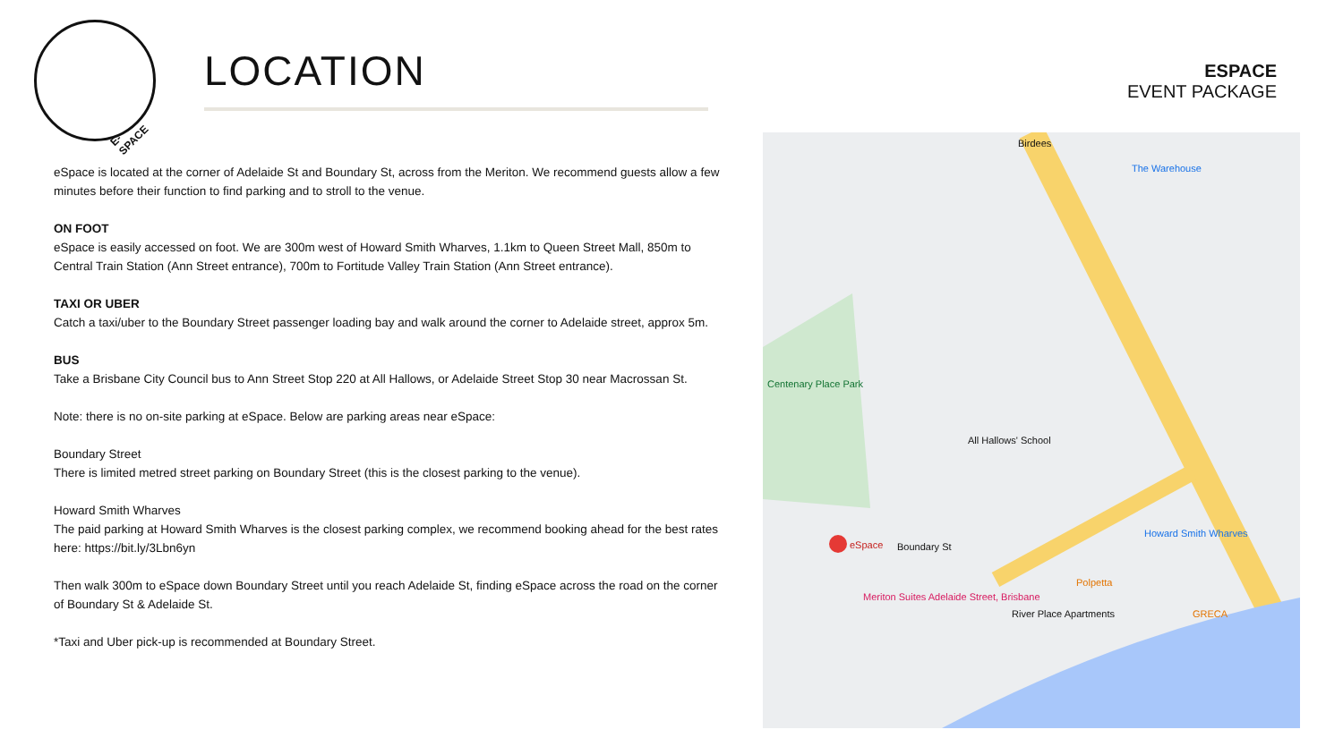E-SPACE
LOCATION
ESPACE
EVENT PACKAGE
eSpace is located at the corner of Adelaide St and Boundary St, across from the Meriton. We recommend guests allow a few minutes before their function to find parking and to stroll to the venue.
ON FOOT
eSpace is easily accessed on foot. We are 300m west of Howard Smith Wharves, 1.1km to Queen Street Mall, 850m to Central Train Station (Ann Street entrance), 700m to Fortitude Valley Train Station (Ann Street entrance).
TAXI OR UBER
Catch a taxi/uber to the Boundary Street passenger loading bay and walk around the corner to Adelaide street, approx 5m.
BUS
Take a Brisbane City Council bus to Ann Street Stop 220 at All Hallows, or Adelaide Street Stop 30 near Macrossan St.
Note: there is no on-site parking at eSpace. Below are parking areas near eSpace:
Boundary Street
There is limited metred street parking on Boundary Street (this is the closest parking to the venue).
Howard Smith Wharves
The paid parking at Howard Smith Wharves is the closest parking complex, we recommend booking ahead for the best rates here: https://bit.ly/3Lbn6yn
Then walk 300m to eSpace down Boundary Street until you reach Adelaide St, finding eSpace across the road on the corner of Boundary St & Adelaide St.
*Taxi and Uber pick-up is recommended at Boundary Street.
Birdees
The Warehouse
Centenary Place Park
All Hallows' School
eSpace Boundary St
Howard Smith Wharves
Polpetta
Meriton Suites Adelaide Street, Brisbane
River Place Apartments GRECA